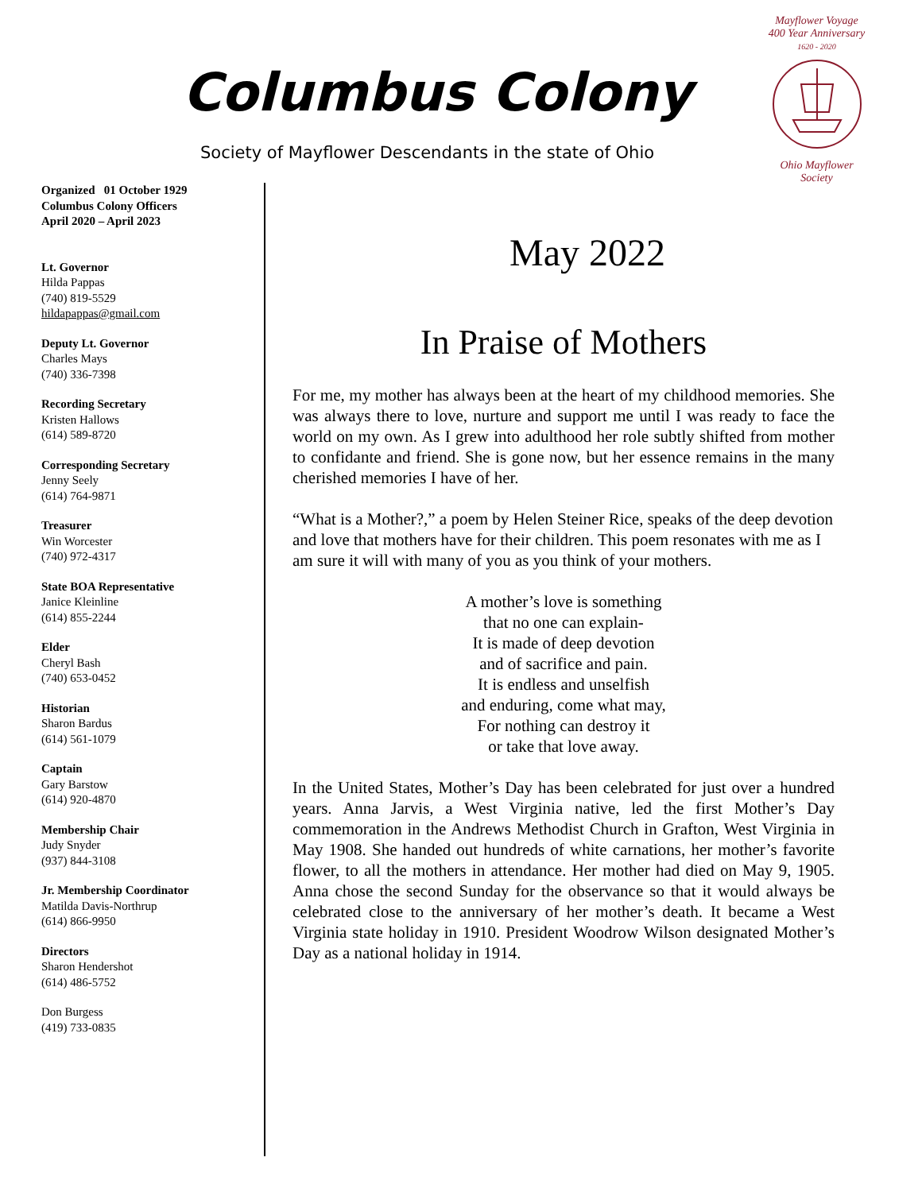Columbus Colony
Society of Mayflower Descendants in the state of Ohio
Mayflower Voyage
400 Year Anniversary
1620 - 2020
Ohio Mayflower Society
Organized 01 October 1929
Columbus Colony Officers
April 2020 – April 2023
Lt. Governor
Hilda Pappas
(740) 819-5529
hildapappas@gmail.com
Deputy Lt. Governor
Charles Mays
(740) 336-7398
Recording Secretary
Kristen Hallows
(614) 589-8720
Corresponding Secretary
Jenny Seely
(614) 764-9871
Treasurer
Win Worcester
(740) 972-4317
State BOA Representative
Janice Kleinline
(614) 855-2244
Elder
Cheryl Bash
(740) 653-0452
Historian
Sharon Bardus
(614) 561-1079
Captain
Gary Barstow
(614) 920-4870
Membership Chair
Judy Snyder
(937) 844-3108
Jr. Membership Coordinator
Matilda Davis-Northrup
(614) 866-9950
Directors
Sharon Hendershot
(614) 486-5752
Don Burgess
(419) 733-0835
May 2022
In Praise of Mothers
For me, my mother has always been at the heart of my childhood memories. She was always there to love, nurture and support me until I was ready to face the world on my own. As I grew into adulthood her role subtly shifted from mother to confidante and friend. She is gone now, but her essence remains in the many cherished memories I have of her.
“What is a Mother?,” a poem by Helen Steiner Rice, speaks of the deep devotion and love that mothers have for their children. This poem resonates with me as I am sure it will with many of you as you think of your mothers.
A mother’s love is something
that no one can explain-
It is made of deep devotion
and of sacrifice and pain.
It is endless and unselfish
and enduring, come what may,
For nothing can destroy it
or take that love away.
In the United States, Mother’s Day has been celebrated for just over a hundred years. Anna Jarvis, a West Virginia native, led the first Mother’s Day commemoration in the Andrews Methodist Church in Grafton, West Virginia in May 1908. She handed out hundreds of white carnations, her mother’s favorite flower, to all the mothers in attendance. Her mother had died on May 9, 1905. Anna chose the second Sunday for the observance so that it would always be celebrated close to the anniversary of her mother’s death. It became a West Virginia state holiday in 1910. President Woodrow Wilson designated Mother’s Day as a national holiday in 1914.